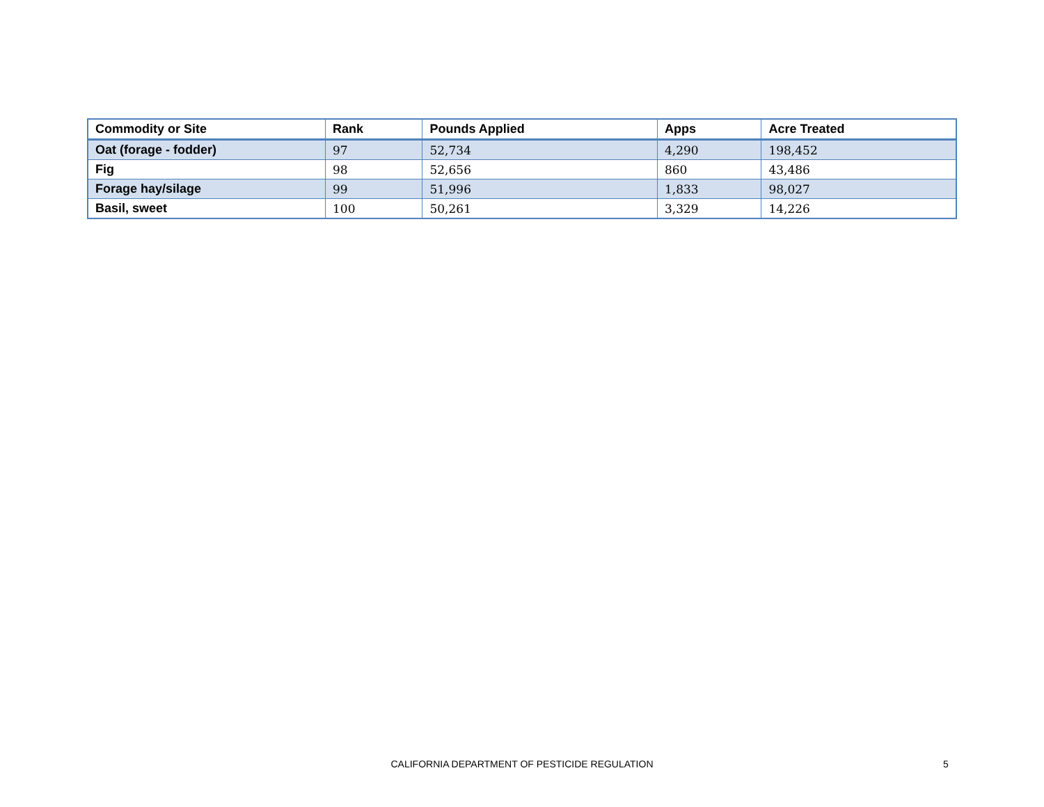| Commodity or Site | Rank | Pounds Applied | Apps | Acre Treated |
| --- | --- | --- | --- | --- |
| Oat (forage - fodder) | 97 | 52,734 | 4,290 | 198,452 |
| Fig | 98 | 52,656 | 860 | 43,486 |
| Forage hay/silage | 99 | 51,996 | 1,833 | 98,027 |
| Basil, sweet | 100 | 50,261 | 3,329 | 14,226 |
CALIFORNIA DEPARTMENT OF PESTICIDE REGULATION 5